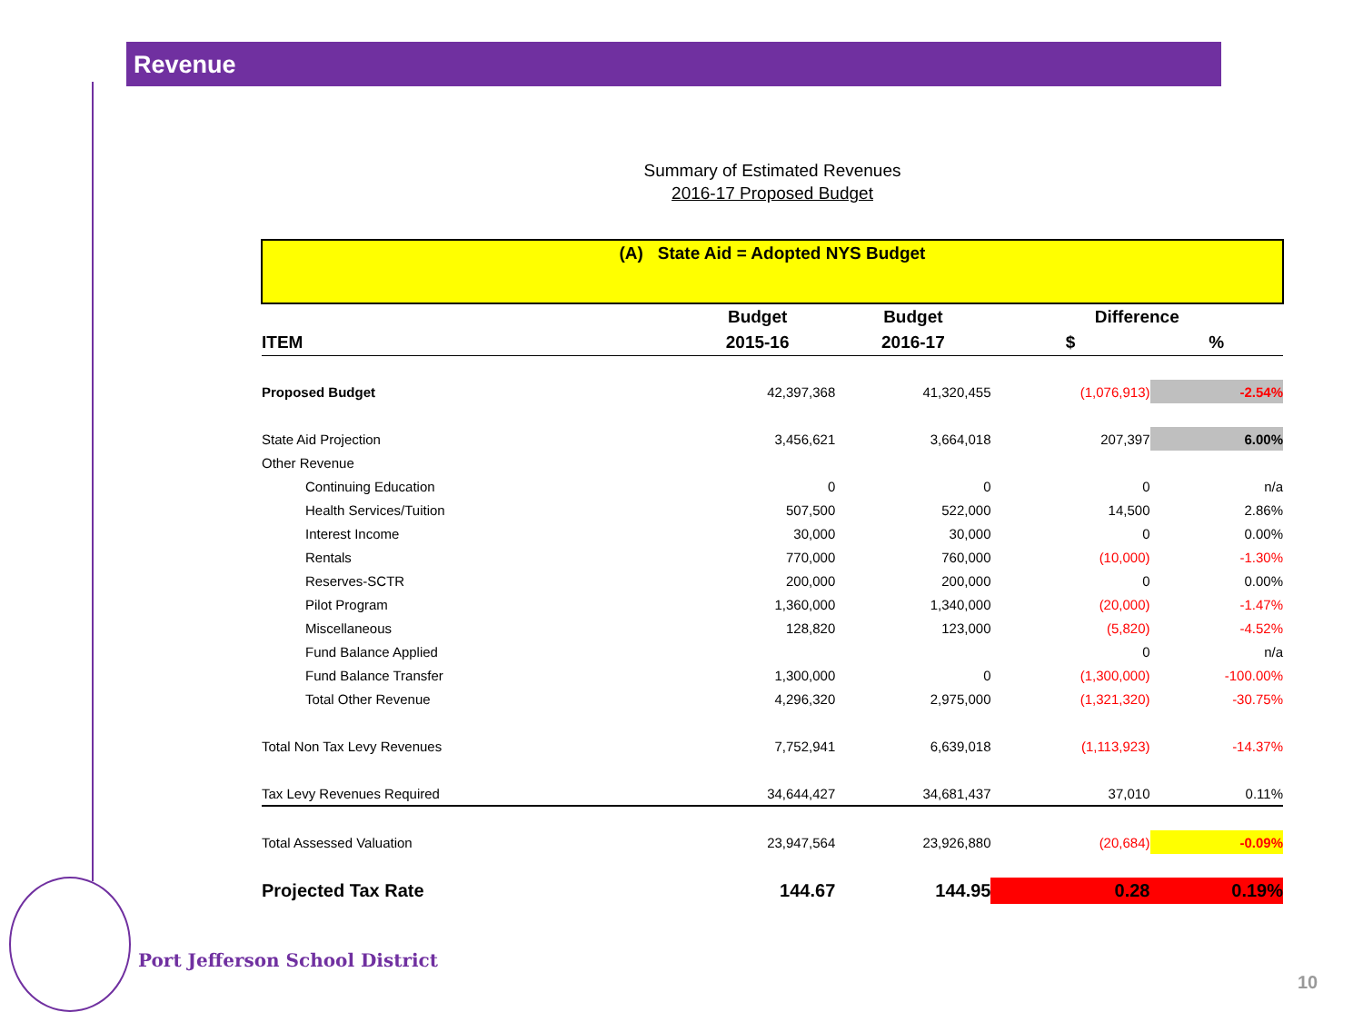Revenue
Summary of Estimated Revenues
2016-17 Proposed Budget
| (A) State Aid = Adopted NYS Budget | | | | |
| | Budget | Budget | Difference | |
| ITEM | 2015-16 | 2016-17 | $ | % |
| Proposed Budget | 42,397,368 | 41,320,455 | (1,076,913) | -2.54% |
| State Aid Projection | 3,456,621 | 3,664,018 | 207,397 | 6.00% |
| Other Revenue | | | | |
| Continuing Education | 0 | 0 | 0 | n/a |
| Health Services/Tuition | 507,500 | 522,000 | 14,500 | 2.86% |
| Interest Income | 30,000 | 30,000 | 0 | 0.00% |
| Rentals | 770,000 | 760,000 | (10,000) | -1.30% |
| Reserves-SCTR | 200,000 | 200,000 | 0 | 0.00% |
| Pilot Program | 1,360,000 | 1,340,000 | (20,000) | -1.47% |
| Miscellaneous | 128,820 | 123,000 | (5,820) | -4.52% |
| Fund Balance Applied | | | 0 | n/a |
| Fund Balance Transfer | 1,300,000 | 0 | (1,300,000) | -100.00% |
| Total Other Revenue | 4,296,320 | 2,975,000 | (1,321,320) | -30.75% |
| Total Non Tax Levy Revenues | 7,752,941 | 6,639,018 | (1,113,923) | -14.37% |
| Tax Levy Revenues Required | 34,644,427 | 34,681,437 | 37,010 | 0.11% |
| Total Assessed Valuation | 23,947,564 | 23,926,880 | (20,684) | -0.09% |
| Projected Tax Rate | 144.67 | 144.95 | 0.28 | 0.19% |
Port Jefferson School District
10